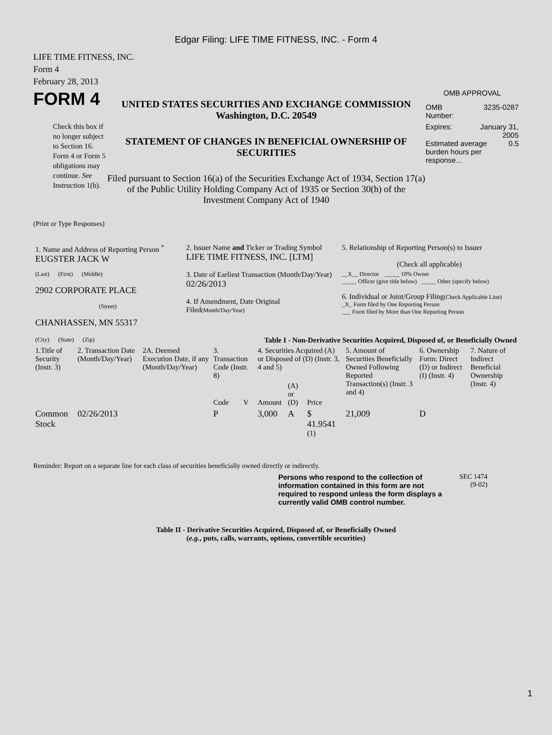Edgar Filing: LIFE TIME FITNESS, INC. - Form 4
LIFE TIME FITNESS, INC.
Form 4
February 28, 2013
FORM 4
Check this box if no longer subject to Section 16. Form 4 or Form 5 obligations may continue. See Instruction 1(b).
UNITED STATES SECURITIES AND EXCHANGE COMMISSION
Washington, D.C. 20549
STATEMENT OF CHANGES IN BENEFICIAL OWNERSHIP OF SECURITIES
Filed pursuant to Section 16(a) of the Securities Exchange Act of 1934, Section 17(a) of the Public Utility Holding Company Act of 1935 or Section 30(h) of the Investment Company Act of 1940
OMB APPROVAL
OMB
Number: 3235-0287
Expires: January 31,
2005
Estimated average burden hours per response... 0.5
(Print or Type Responses)
| 1. Name and Address of Reporting Person <sup>*</sup> EUGSTER JACK W | 2. Issuer Name and Ticker or Trading Symbol LIFE TIME FITNESS, INC. [LTM] | 5. Relationship of Reporting Person(s) to Issuer (Check all applicable) |
| (Last) (First) (Middle) 2902 CORPORATE PLACE (Street) | 3. Date of Earliest Transaction (Month/Day/Year) 02/26/2013 4. If Amendment, Date Original Filed (Month/Day/Year) | __X__ Director _____ 10% Owner _____ Officer (give title below) _____ Other (specify below) 6. Individual or Joint/Group Filing (Check Applicable Line) _X_ Form filed by One Reporting Person ___ Form filed by More than One Reporting Person |
| CHANHASSEN, MN 55317 (City) (State) (Zip) | Table I - Non-Derivative Securities Acquired, Disposed of, or Beneficially Owned | |
| 1.Title of Security (Instr. 3) | 2. Transaction Date (Month/Day/Year) | 2A. Deemed Execution Date, if any (Month/Day/Year) | 3. Transaction Code (Instr. 8) | | 4. Securities Acquired (A) or Disposed of (D) (Instr. 3, 4 and 5) | | | 5. Amount of Securities Beneficially Owned Following Reported Transaction(s) (Instr. 3 and 4) | 6. Ownership Form: Direct (D) or Indirect (I) (Instr. 4) | 7. Nature of Indirect Beneficial Ownership (Instr. 4) |
| --- | --- | --- | --- | --- | --- | --- | --- | --- | --- | --- |
| | | | Code | V | Amount | (A) or (D) | Price | | | |
| Common Stock | 02/26/2013 | | P | | 3,000 | A | $ 41.9541 <sup>(1)</sup> | 21,009 | D | |
Reminder: Report on a separate line for each class of securities beneficially owned directly or indirectly.
Persons who respond to the collection of information contained in this form are not required to respond unless the form displays a currently valid OMB control number.
SEC 1474
(9-02)
Table II - Derivative Securities Acquired, Disposed of, or Beneficially Owned
(e.g., puts, calls, warrants, options, convertible securities)
1